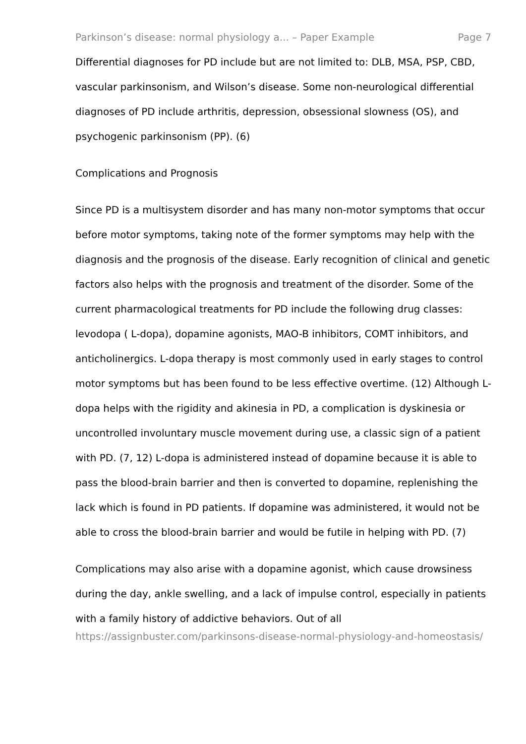Parkinson’s disease: normal physiology a... – Paper Example Page 7
Differential diagnoses for PD include but are not limited to: DLB, MSA, PSP, CBD, vascular parkinsonism, and Wilson’s disease. Some non-neurological differential diagnoses of PD include arthritis, depression, obsessional slowness (OS), and psychogenic parkinsonism (PP). (6)
Complications and Prognosis
Since PD is a multisystem disorder and has many non-motor symptoms that occur before motor symptoms, taking note of the former symptoms may help with the diagnosis and the prognosis of the disease. Early recognition of clinical and genetic factors also helps with the prognosis and treatment of the disorder. Some of the current pharmacological treatments for PD include the following drug classes: levodopa ( L-dopa), dopamine agonists, MAO-B inhibitors, COMT inhibitors, and anticholinergics. L-dopa therapy is most commonly used in early stages to control motor symptoms but has been found to be less effective overtime. (12) Although L-dopa helps with the rigidity and akinesia in PD, a complication is dyskinesia or uncontrolled involuntary muscle movement during use, a classic sign of a patient with PD. (7, 12) L-dopa is administered instead of dopamine because it is able to pass the blood-brain barrier and then is converted to dopamine, replenishing the lack which is found in PD patients. If dopamine was administered, it would not be able to cross the blood-brain barrier and would be futile in helping with PD. (7)
Complications may also arise with a dopamine agonist, which cause drowsiness during the day, ankle swelling, and a lack of impulse control, especially in patients with a family history of addictive behaviors. Out of all
https://assignbuster.com/parkinsons-disease-normal-physiology-and-homeostasis/